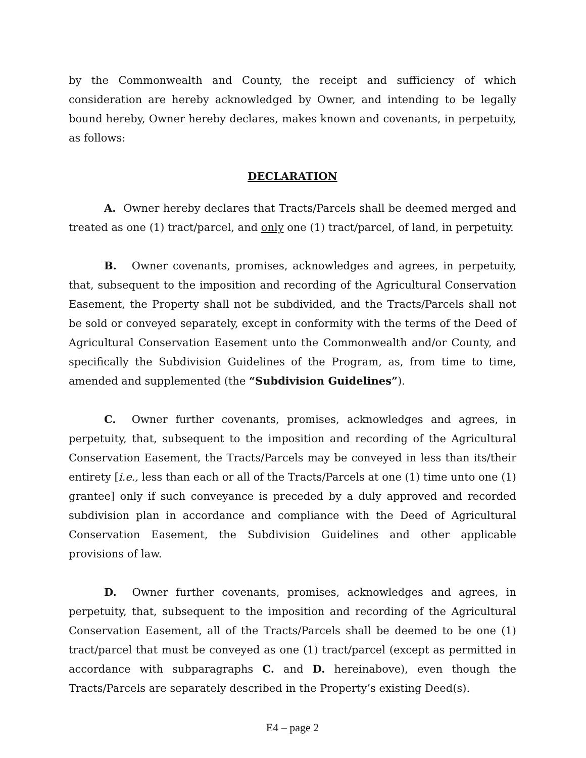by the Commonwealth and County, the receipt and sufficiency of which consideration are hereby acknowledged by Owner, and intending to be legally bound hereby, Owner hereby declares, makes known and covenants, in perpetuity, as follows:
DECLARATION
A. Owner hereby declares that Tracts/Parcels shall be deemed merged and treated as one (1) tract/parcel, and only one (1) tract/parcel, of land, in perpetuity.
B. Owner covenants, promises, acknowledges and agrees, in perpetuity, that, subsequent to the imposition and recording of the Agricultural Conservation Easement, the Property shall not be subdivided, and the Tracts/Parcels shall not be sold or conveyed separately, except in conformity with the terms of the Deed of Agricultural Conservation Easement unto the Commonwealth and/or County, and specifically the Subdivision Guidelines of the Program, as, from time to time, amended and supplemented (the “Subdivision Guidelines”).
C. Owner further covenants, promises, acknowledges and agrees, in perpetuity, that, subsequent to the imposition and recording of the Agricultural Conservation Easement, the Tracts/Parcels may be conveyed in less than its/their entirety [i.e., less than each or all of the Tracts/Parcels at one (1) time unto one (1) grantee] only if such conveyance is preceded by a duly approved and recorded subdivision plan in accordance and compliance with the Deed of Agricultural Conservation Easement, the Subdivision Guidelines and other applicable provisions of law.
D. Owner further covenants, promises, acknowledges and agrees, in perpetuity, that, subsequent to the imposition and recording of the Agricultural Conservation Easement, all of the Tracts/Parcels shall be deemed to be one (1) tract/parcel that must be conveyed as one (1) tract/parcel (except as permitted in accordance with subparagraphs C. and D. hereinabove), even though the Tracts/Parcels are separately described in the Property’s existing Deed(s).
E4 – page 2